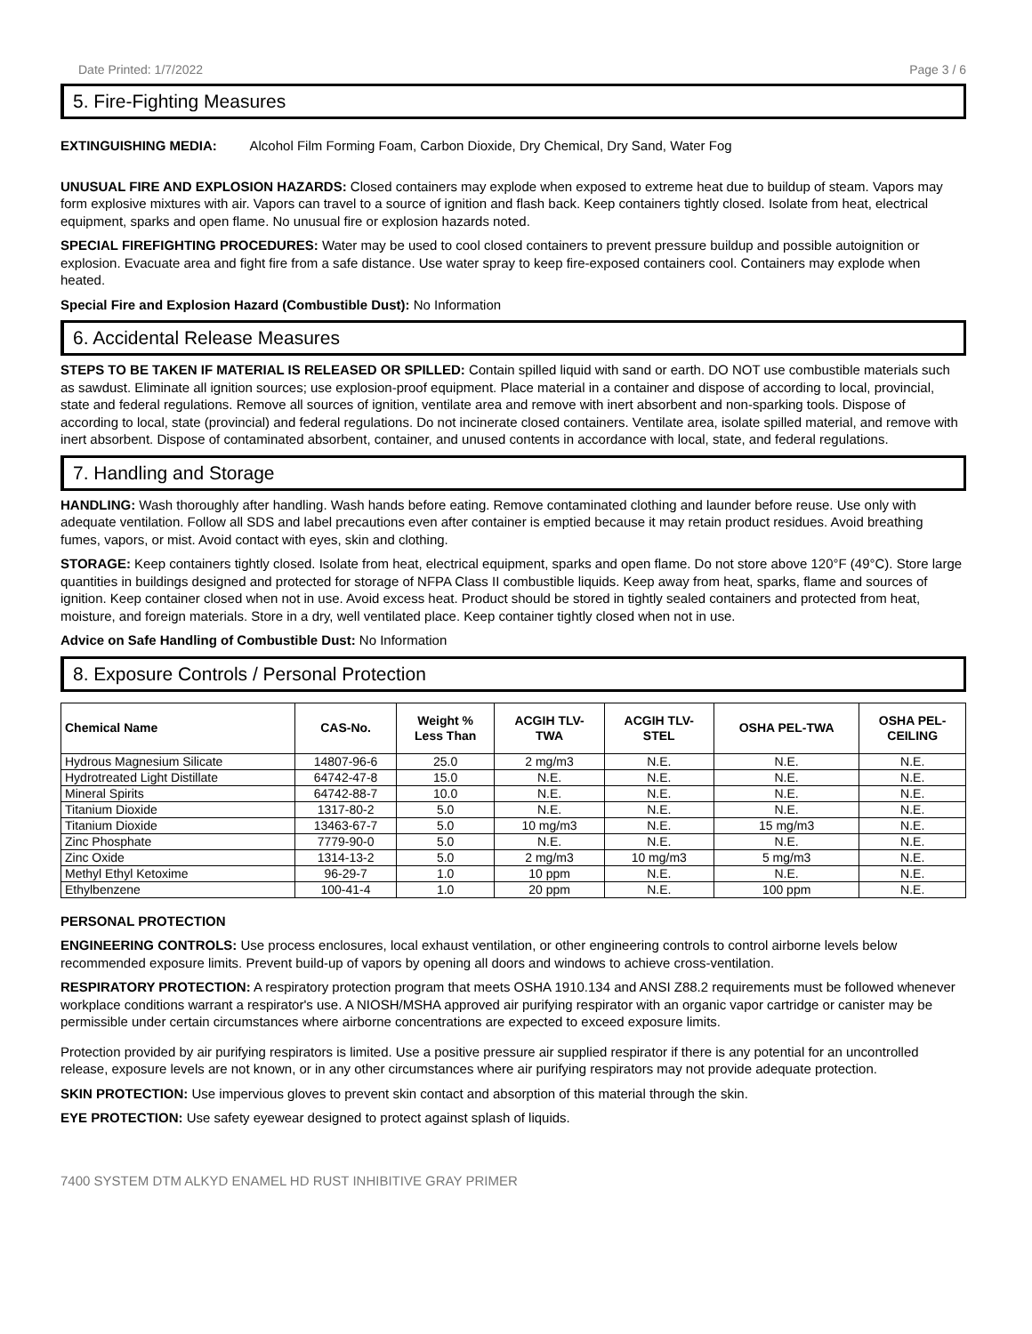Date Printed: 1/7/2022 Page 3 / 6
5. Fire-Fighting Measures
EXTINGUISHING MEDIA: Alcohol Film Forming Foam, Carbon Dioxide, Dry Chemical, Dry Sand, Water Fog
UNUSUAL FIRE AND EXPLOSION HAZARDS: Closed containers may explode when exposed to extreme heat due to buildup of steam. Vapors may form explosive mixtures with air. Vapors can travel to a source of ignition and flash back. Keep containers tightly closed. Isolate from heat, electrical equipment, sparks and open flame. No unusual fire or explosion hazards noted.
SPECIAL FIREFIGHTING PROCEDURES: Water may be used to cool closed containers to prevent pressure buildup and possible autoignition or explosion. Evacuate area and fight fire from a safe distance. Use water spray to keep fire-exposed containers cool. Containers may explode when heated.
Special Fire and Explosion Hazard (Combustible Dust): No Information
6. Accidental Release Measures
STEPS TO BE TAKEN IF MATERIAL IS RELEASED OR SPILLED: Contain spilled liquid with sand or earth. DO NOT use combustible materials such as sawdust. Eliminate all ignition sources; use explosion-proof equipment. Place material in a container and dispose of according to local, provincial, state and federal regulations. Remove all sources of ignition, ventilate area and remove with inert absorbent and non-sparking tools. Dispose of according to local, state (provincial) and federal regulations. Do not incinerate closed containers. Ventilate area, isolate spilled material, and remove with inert absorbent. Dispose of contaminated absorbent, container, and unused contents in accordance with local, state, and federal regulations.
7. Handling and Storage
HANDLING: Wash thoroughly after handling. Wash hands before eating. Remove contaminated clothing and launder before reuse. Use only with adequate ventilation. Follow all SDS and label precautions even after container is emptied because it may retain product residues. Avoid breathing fumes, vapors, or mist. Avoid contact with eyes, skin and clothing.
STORAGE: Keep containers tightly closed. Isolate from heat, electrical equipment, sparks and open flame. Do not store above 120°F (49°C). Store large quantities in buildings designed and protected for storage of NFPA Class II combustible liquids. Keep away from heat, sparks, flame and sources of ignition. Keep container closed when not in use. Avoid excess heat. Product should be stored in tightly sealed containers and protected from heat, moisture, and foreign materials. Store in a dry, well ventilated place. Keep container tightly closed when not in use.
Advice on Safe Handling of Combustible Dust: No Information
8. Exposure Controls / Personal Protection
| Chemical Name | CAS-No. | Weight % Less Than | ACGIH TLV- TWA | ACGIH TLV- STEL | OSHA PEL-TWA | OSHA PEL- CEILING |
| --- | --- | --- | --- | --- | --- | --- |
| Hydrous Magnesium Silicate | 14807-96-6 | 25.0 | 2 mg/m3 | N.E. | N.E. | N.E. |
| Hydrotreated Light Distillate | 64742-47-8 | 15.0 | N.E. | N.E. | N.E. | N.E. |
| Mineral Spirits | 64742-88-7 | 10.0 | N.E. | N.E. | N.E. | N.E. |
| Titanium Dioxide | 1317-80-2 | 5.0 | N.E. | N.E. | N.E. | N.E. |
| Titanium Dioxide | 13463-67-7 | 5.0 | 10 mg/m3 | N.E. | 15 mg/m3 | N.E. |
| Zinc Phosphate | 7779-90-0 | 5.0 | N.E. | N.E. | N.E. | N.E. |
| Zinc Oxide | 1314-13-2 | 5.0 | 2 mg/m3 | 10 mg/m3 | 5 mg/m3 | N.E. |
| Methyl Ethyl Ketoxime | 96-29-7 | 1.0 | 10 ppm | N.E. | N.E. | N.E. |
| Ethylbenzene | 100-41-4 | 1.0 | 20 ppm | N.E. | 100 ppm | N.E. |
PERSONAL PROTECTION
ENGINEERING CONTROLS: Use process enclosures, local exhaust ventilation, or other engineering controls to control airborne levels below recommended exposure limits. Prevent build-up of vapors by opening all doors and windows to achieve cross-ventilation.
RESPIRATORY PROTECTION: A respiratory protection program that meets OSHA 1910.134 and ANSI Z88.2 requirements must be followed whenever workplace conditions warrant a respirator's use. A NIOSH/MSHA approved air purifying respirator with an organic vapor cartridge or canister may be permissible under certain circumstances where airborne concentrations are expected to exceed exposure limits.
Protection provided by air purifying respirators is limited. Use a positive pressure air supplied respirator if there is any potential for an uncontrolled release, exposure levels are not known, or in any other circumstances where air purifying respirators may not provide adequate protection.
SKIN PROTECTION: Use impervious gloves to prevent skin contact and absorption of this material through the skin.
EYE PROTECTION: Use safety eyewear designed to protect against splash of liquids.
7400 SYSTEM DTM ALKYD ENAMEL HD RUST INHIBITIVE GRAY PRIMER